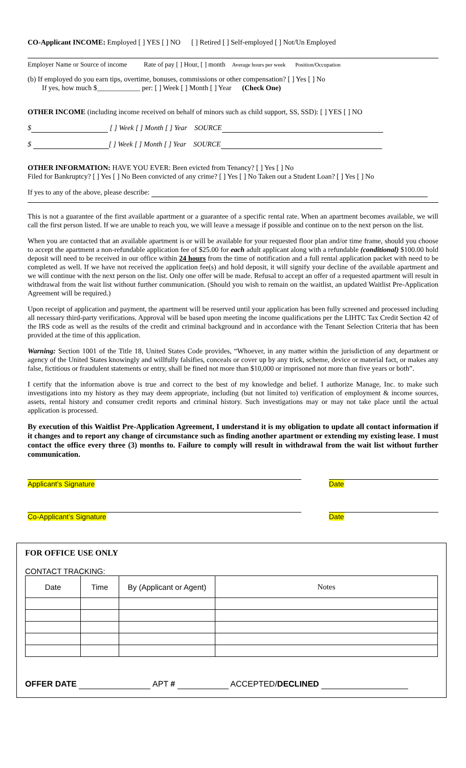CO-Applicant INCOME: Employed [ ] YES [ ] NO [ ] Retired [ ] Self-employed [ ] Not/Un Employed
Employer Name or Source of income Rate of pay [ ] Hour, [ ] month Average hours per week Position/Occupation
(b) If employed do you earn tips, overtime, bonuses, commissions or other compensation? [ ] Yes [ ] No
If yes, how much $____________ per: [ ] Week [ ] Month [ ] Year (Check One)
OTHER INCOME (including income received on behalf of minors such as child support, SS, SSD): [ ] YES [ ] NO
$ [ ] Week [ ] Month [ ] Year SOURCE
$ [ ] Week [ ] Month [ ] Year SOURCE
OTHER INFORMATION: HAVE YOU EVER: Been evicted from Tenancy? [ ] Yes [ ] No
Filed for Bankruptcy? [ ] Yes [ ] No Been convicted of any crime? [ ] Yes [ ] No Taken out a Student Loan? [ ] Yes [ ] No
If yes to any of the above, please describe:
This is not a guarantee of the first available apartment or a guarantee of a specific rental rate. When an apartment becomes available, we will call the first person listed. If we are unable to reach you, we will leave a message if possible and continue on to the next person on the list.
When you are contacted that an available apartment is or will be available for your requested floor plan and/or time frame, should you choose to accept the apartment a non-refundable application fee of $25.00 for each adult applicant along with a refundable (conditional) $100.00 hold deposit will need to be received in our office within 24 hours from the time of notification and a full rental application packet with need to be completed as well. If we have not received the application fee(s) and hold deposit, it will signify your decline of the available apartment and we will continue with the next person on the list. Only one offer will be made. Refusal to accept an offer of a requested apartment will result in withdrawal from the wait list without further communication. (Should you wish to remain on the waitlist, an updated Waitlist Pre-Application Agreement will be required.)
Upon receipt of application and payment, the apartment will be reserved until your application has been fully screened and processed including all necessary third-party verifications. Approval will be based upon meeting the income qualifications per the LIHTC Tax Credit Section 42 of the IRS code as well as the results of the credit and criminal background and in accordance with the Tenant Selection Criteria that has been provided at the time of this application.
Warning: Section 1001 of the Title 18, United States Code provides, “Whoever, in any matter within the jurisdiction of any department or agency of the United States knowingly and willfully falsifies, conceals or cover up by any trick, scheme, device or material fact, or makes any false, fictitious or fraudulent statements or entry, shall be fined not more than $10,000 or imprisoned not more than five years or both”.
I certify that the information above is true and correct to the best of my knowledge and belief. I authorize Manage, Inc. to make such investigations into my history as they may deem appropriate, including (but not limited to) verification of employment & income sources, assets, rental history and consumer credit reports and criminal history. Such investigations may or may not take place until the actual application is processed.
By execution of this Waitlist Pre-Application Agreement, I understand it is my obligation to update all contact information if it changes and to report any change of circumstance such as finding another apartment or extending my existing lease. I must contact the office every three (3) months to. Failure to comply will result in withdrawal from the wait list without further communication.
Applicant’s Signature Date
Co-Applicant’s Signature Date
FOR OFFICE USE ONLY
CONTACT TRACKING:
| Date | Time | By (Applicant or Agent) | Notes |
| --- | --- | --- | --- |
OFFER DATE APT # ACCEPTED/DECLINED